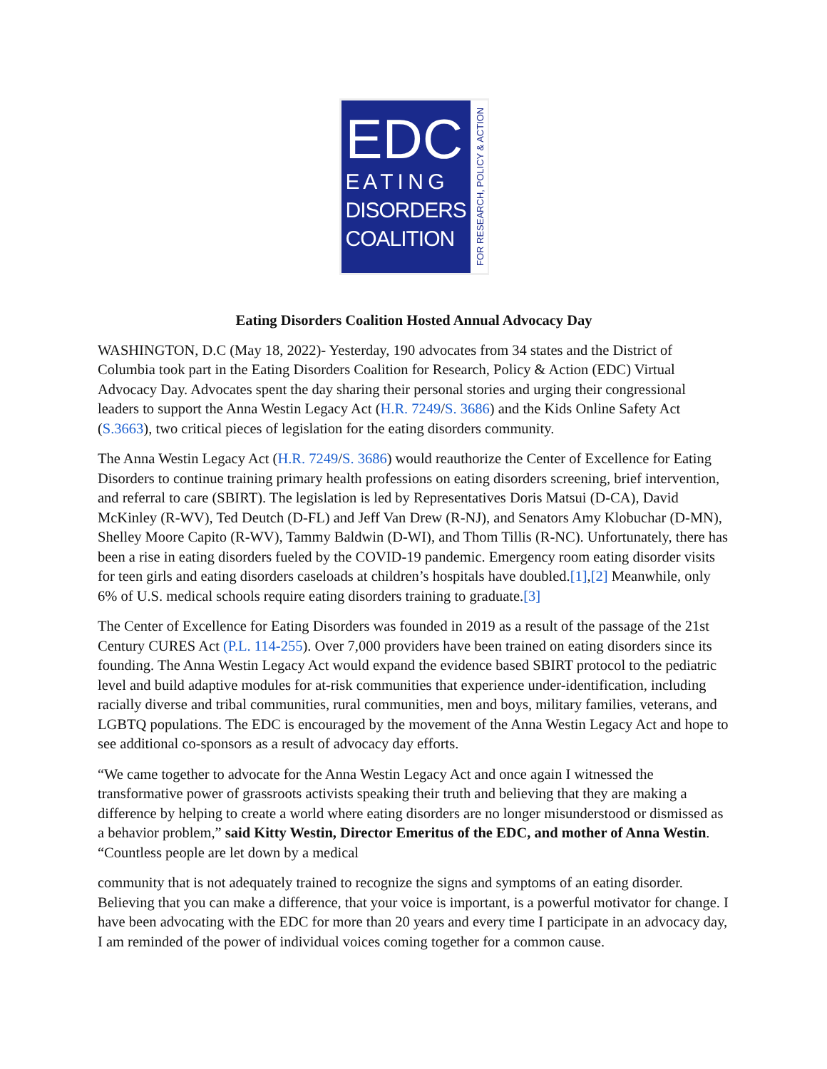EDC
E A T I N G
DISORDERS
COALITION
FOR RESEARCH, POLICY & ACTION
Eating Disorders Coalition Hosted Annual Advocacy Day
WASHINGTON, D.C (May 18, 2022)- Yesterday, 190 advocates from 34 states and the District of Columbia took part in the Eating Disorders Coalition for Research, Policy & Action (EDC) Virtual Advocacy Day. Advocates spent the day sharing their personal stories and urging their congressional leaders to support the Anna Westin Legacy Act (H.R. 7249/S. 3686) and the Kids Online Safety Act (S.3663), two critical pieces of legislation for the eating disorders community.
The Anna Westin Legacy Act (H.R. 7249/S. 3686) would reauthorize the Center of Excellence for Eating Disorders to continue training primary health professions on eating disorders screening, brief intervention, and referral to care (SBIRT). The legislation is led by Representatives Doris Matsui (D-CA), David McKinley (R-WV), Ted Deutch (D-FL) and Jeff Van Drew (R-NJ), and Senators Amy Klobuchar (D-MN), Shelley Moore Capito (R-WV), Tammy Baldwin (D-WI), and Thom Tillis (R-NC). Unfortunately, there has been a rise in eating disorders fueled by the COVID-19 pandemic. Emergency room eating disorder visits for teen girls and eating disorders caseloads at children’s hospitals have doubled.[1],[2] Meanwhile, only 6% of U.S. medical schools require eating disorders training to graduate.[3]
The Center of Excellence for Eating Disorders was founded in 2019 as a result of the passage of the 21st Century CURES Act (P.L. 114-255). Over 7,000 providers have been trained on eating disorders since its founding. The Anna Westin Legacy Act would expand the evidence based SBIRT protocol to the pediatric level and build adaptive modules for at-risk communities that experience under-identification, including racially diverse and tribal communities, rural communities, men and boys, military families, veterans, and LGBTQ populations. The EDC is encouraged by the movement of the Anna Westin Legacy Act and hope to see additional co-sponsors as a result of advocacy day efforts.
“We came together to advocate for the Anna Westin Legacy Act and once again I witnessed the transformative power of grassroots activists speaking their truth and believing that they are making a difference by helping to create a world where eating disorders are no longer misunderstood or dismissed as a behavior problem,” said Kitty Westin, Director Emeritus of the EDC, and mother of Anna Westin. “Countless people are let down by a medical
community that is not adequately trained to recognize the signs and symptoms of an eating disorder. Believing that you can make a difference, that your voice is important, is a powerful motivator for change. I have been advocating with the EDC for more than 20 years and every time I participate in an advocacy day, I am reminded of the power of individual voices coming together for a common cause.